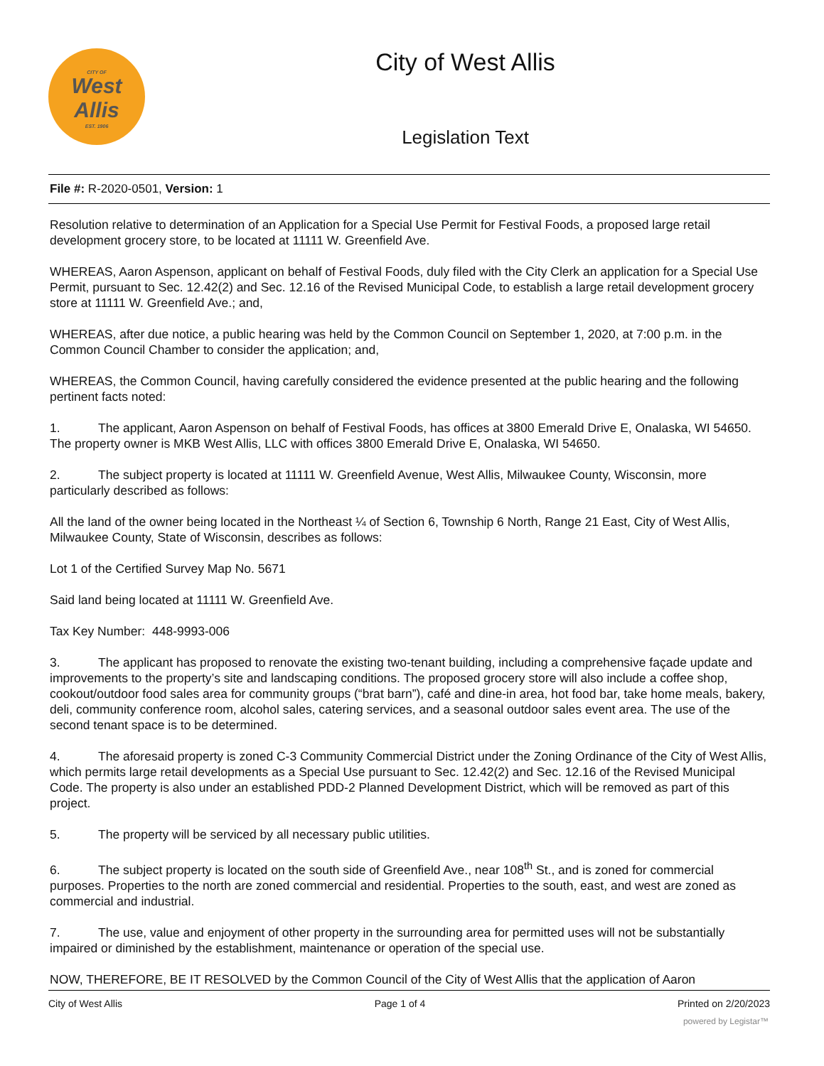CITY OF
West
Allis
EST. 1906
City of West Allis
Legislation Text
File #: R-2020-0501, Version: 1
Resolution relative to determination of an Application for a Special Use Permit for Festival Foods, a proposed large retail development grocery store, to be located at 11111 W. Greenfield Ave.
WHEREAS, Aaron Aspenson, applicant on behalf of Festival Foods, duly filed with the City Clerk an application for a Special Use Permit, pursuant to Sec. 12.42(2) and Sec. 12.16 of the Revised Municipal Code, to establish a large retail development grocery store at 11111 W. Greenfield Ave.; and,
WHEREAS, after due notice, a public hearing was held by the Common Council on September 1, 2020, at 7:00 p.m. in the Common Council Chamber to consider the application; and,
WHEREAS, the Common Council, having carefully considered the evidence presented at the public hearing and the following pertinent facts noted:
1. The applicant, Aaron Aspenson on behalf of Festival Foods, has offices at 3800 Emerald Drive E, Onalaska, WI 54650. The property owner is MKB West Allis, LLC with offices 3800 Emerald Drive E, Onalaska, WI 54650.
2. The subject property is located at 11111 W. Greenfield Avenue, West Allis, Milwaukee County, Wisconsin, more particularly described as follows:
All the land of the owner being located in the Northeast ¼ of Section 6, Township 6 North, Range 21 East, City of West Allis, Milwaukee County, State of Wisconsin, describes as follows:
Lot 1 of the Certified Survey Map No. 5671
Said land being located at 11111 W. Greenfield Ave.
Tax Key Number: 448-9993-006
3. The applicant has proposed to renovate the existing two-tenant building, including a comprehensive façade update and improvements to the property’s site and landscaping conditions. The proposed grocery store will also include a coffee shop, cookout/outdoor food sales area for community groups (“brat barn”), café and dine-in area, hot food bar, take home meals, bakery, deli, community conference room, alcohol sales, catering services, and a seasonal outdoor sales event area. The use of the second tenant space is to be determined.
4. The aforesaid property is zoned C-3 Community Commercial District under the Zoning Ordinance of the City of West Allis, which permits large retail developments as a Special Use pursuant to Sec. 12.42(2) and Sec. 12.16 of the Revised Municipal Code. The property is also under an established PDD-2 Planned Development District, which will be removed as part of this project.
5. The property will be serviced by all necessary public utilities.
6. The subject property is located on the south side of Greenfield Ave., near 108<sup>th</sup> St., and is zoned for commercial purposes. Properties to the north are zoned commercial and residential. Properties to the south, east, and west are zoned as commercial and industrial.
7. The use, value and enjoyment of other property in the surrounding area for permitted uses will not be substantially impaired or diminished by the establishment, maintenance or operation of the special use.
NOW, THEREFORE, BE IT RESOLVED by the Common Council of the City of West Allis that the application of Aaron
City of West Allis Page 1 of 4 Printed on 2/20/2023
powered by Legistar™